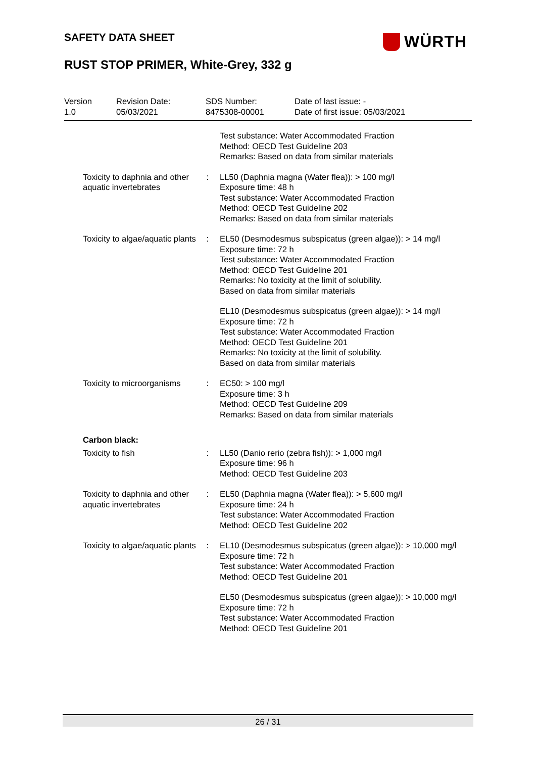SAFETY DATA SHEET WÜRTH
RUST STOP PRIMER, White-Grey, 332 g
Version
1.0
Revision Date:
05/03/2021
SDS Number:
8475308-00001
Date of last issue: -
Date of first issue: 05/03/2021
Test substance: Water Accommodated Fraction
Method: OECD Test Guideline 203
Remarks: Based on data from similar materials
Toxicity to daphnia and other aquatic invertebrates
: LL50 (Daphnia magna (Water flea)): > 100 mg/l
Exposure time: 48 h
Test substance: Water Accommodated Fraction
Method: OECD Test Guideline 202
Remarks: Based on data from similar materials
Toxicity to algae/aquatic plants
: EL50 (Desmodesmus subspicatus (green algae)): > 14 mg/l
Exposure time: 72 h
Test substance: Water Accommodated Fraction
Method: OECD Test Guideline 201
Remarks: No toxicity at the limit of solubility.
Based on data from similar materials
EL10 (Desmodesmus subspicatus (green algae)): > 14 mg/l
Exposure time: 72 h
Test substance: Water Accommodated Fraction
Method: OECD Test Guideline 201
Remarks: No toxicity at the limit of solubility.
Based on data from similar materials
Toxicity to microorganisms
: EC50: > 100 mg/l
Exposure time: 3 h
Method: OECD Test Guideline 209
Remarks: Based on data from similar materials
Carbon black:
Toxicity to fish : LL50 (Danio rerio (zebra fish)): > 1,000 mg/l
Exposure time: 96 h
Method: OECD Test Guideline 203
Toxicity to daphnia and other aquatic invertebrates
: EL50 (Daphnia magna (Water flea)): > 5,600 mg/l
Exposure time: 24 h
Test substance: Water Accommodated Fraction
Method: OECD Test Guideline 202
Toxicity to algae/aquatic plants
: EL10 (Desmodesmus subspicatus (green algae)): > 10,000 mg/l
Exposure time: 72 h
Test substance: Water Accommodated Fraction
Method: OECD Test Guideline 201
EL50 (Desmodesmus subspicatus (green algae)): > 10,000 mg/l
Exposure time: 72 h
Test substance: Water Accommodated Fraction
Method: OECD Test Guideline 201
26 / 31